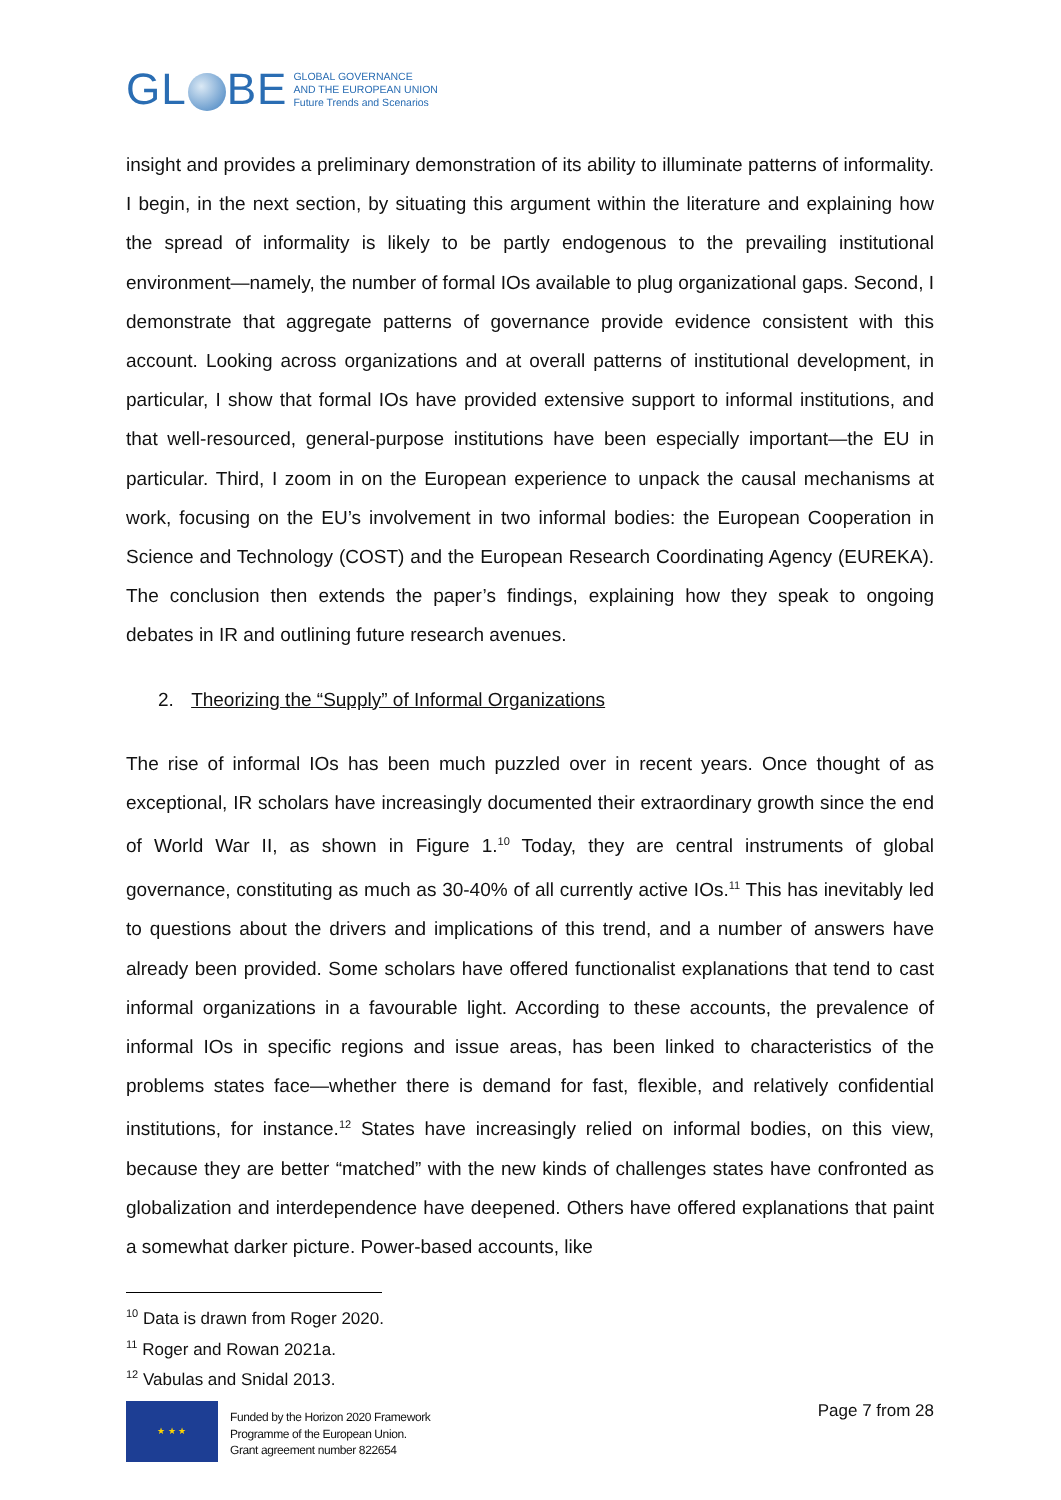GL BE
GLOBAL GOVERNANCE
AND THE EUROPEAN UNION
Future Trends and Scenarios
insight and provides a preliminary demonstration of its ability to illuminate patterns of informality. I begin, in the next section, by situating this argument within the literature and explaining how the spread of informality is likely to be partly endogenous to the prevailing institutional environment—namely, the number of formal IOs available to plug organizational gaps. Second, I demonstrate that aggregate patterns of governance provide evidence consistent with this account. Looking across organizations and at overall patterns of institutional development, in particular, I show that formal IOs have provided extensive support to informal institutions, and that well-resourced, general-purpose institutions have been especially important—the EU in particular. Third, I zoom in on the European experience to unpack the causal mechanisms at work, focusing on the EU’s involvement in two informal bodies: the European Cooperation in Science and Technology (COST) and the European Research Coordinating Agency (EUREKA). The conclusion then extends the paper’s findings, explaining how they speak to ongoing debates in IR and outlining future research avenues.
2. Theorizing the “Supply” of Informal Organizations
The rise of informal IOs has been much puzzled over in recent years. Once thought of as exceptional, IR scholars have increasingly documented their extraordinary growth since the end of World War II, as shown in Figure 1.<sup>10</sup> Today, they are central instruments of global governance, constituting as much as 30-40% of all currently active IOs.<sup>11</sup> This has inevitably led to questions about the drivers and implications of this trend, and a number of answers have already been provided. Some scholars have offered functionalist explanations that tend to cast informal organizations in a favourable light. According to these accounts, the prevalence of informal IOs in specific regions and issue areas, has been linked to characteristics of the problems states face—whether there is demand for fast, flexible, and relatively confidential institutions, for instance.<sup>12</sup> States have increasingly relied on informal bodies, on this view, because they are better “matched” with the new kinds of challenges states have confronted as globalization and interdependence have deepened. Others have offered explanations that paint a somewhat darker picture. Power-based accounts, like
<sup>10</sup> Data is drawn from Roger 2020.
<sup>11</sup> Roger and Rowan 2021a.
<sup>12</sup> Vabulas and Snidal 2013.
★ ★ ★
Funded by the Horizon 2020 Framework
Programme of the European Union.
Grant agreement number 822654
Page 7 from 28